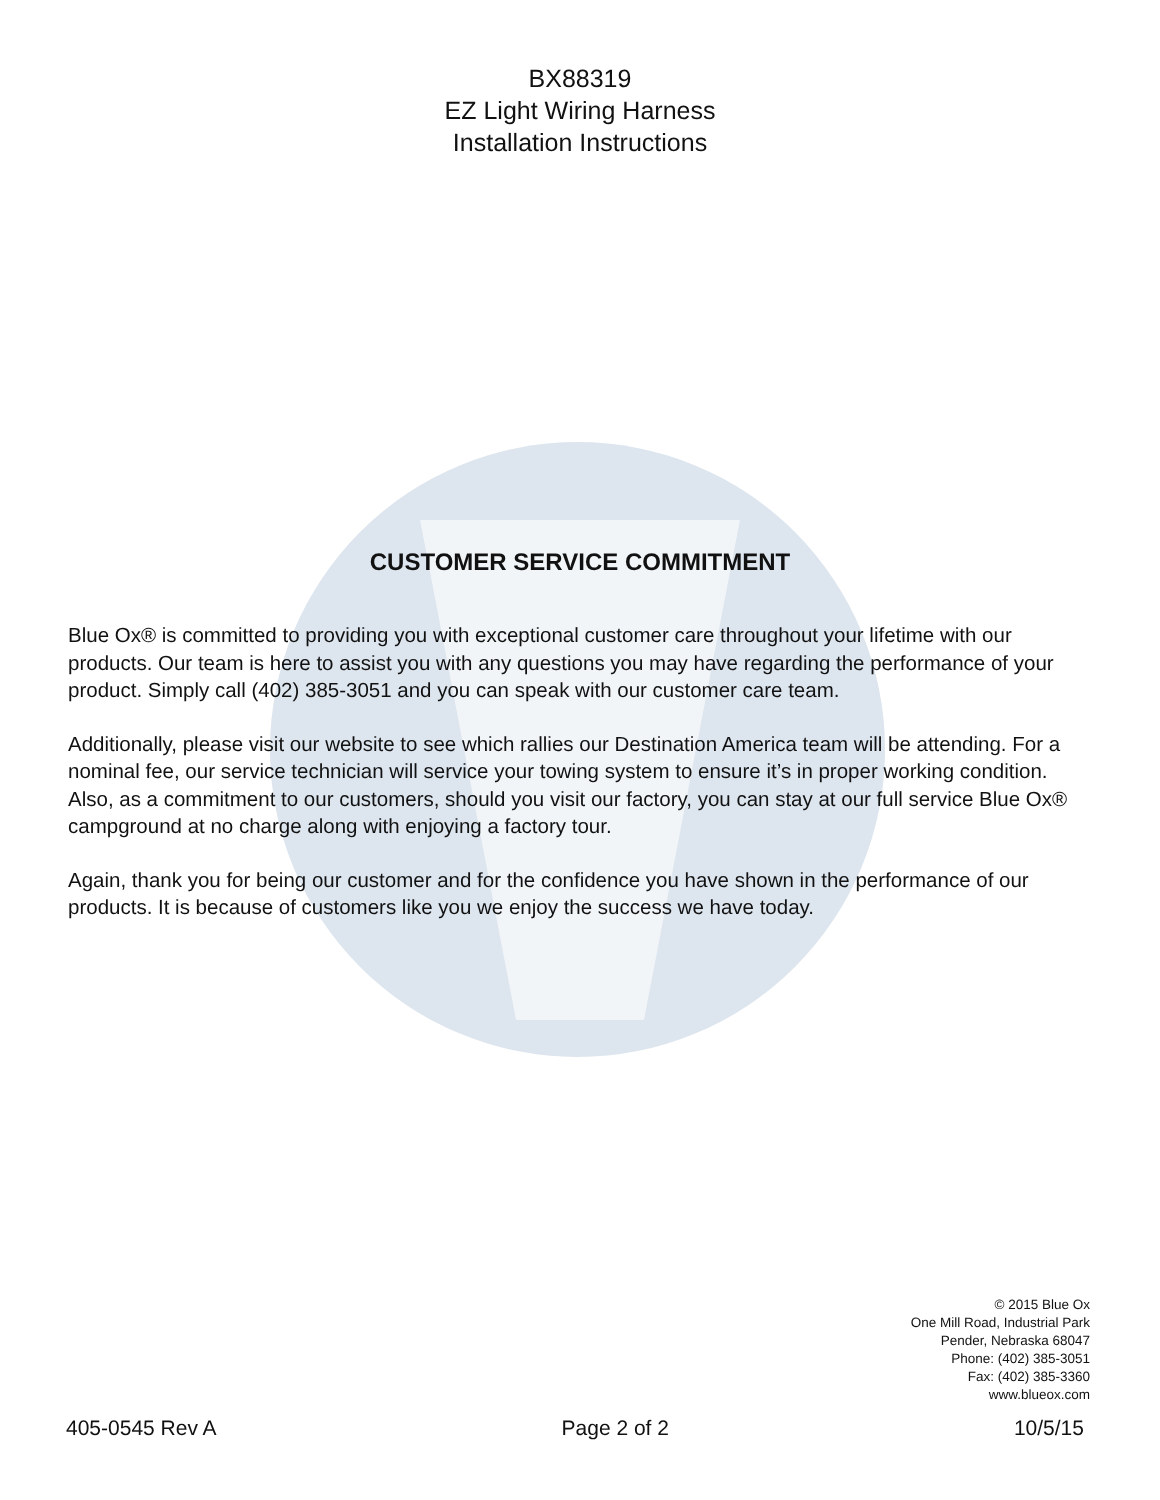BX88319
EZ Light Wiring Harness
Installation Instructions
CUSTOMER SERVICE COMMITMENT
Blue Ox® is committed to providing you with exceptional customer care throughout your lifetime with our products. Our team is here to assist you with any questions you may have regarding the performance of your product. Simply call (402) 385-3051 and you can speak with our customer care team.
Additionally, please visit our website to see which rallies our Destination America team will be attending. For a nominal fee, our service technician will service your towing system to ensure it’s in proper working condition. Also, as a commitment to our customers, should you visit our factory, you can stay at our full service Blue Ox® campground at no charge along with enjoying a factory tour.
Again, thank you for being our customer and for the confidence you have shown in the performance of our products. It is because of customers like you we enjoy the success we have today.
© 2015 Blue Ox
One Mill Road, Industrial Park
Pender, Nebraska 68047
Phone: (402) 385-3051
Fax: (402) 385-3360
www.blueox.com
405-0545 Rev A Page 2 of 2 10/5/15